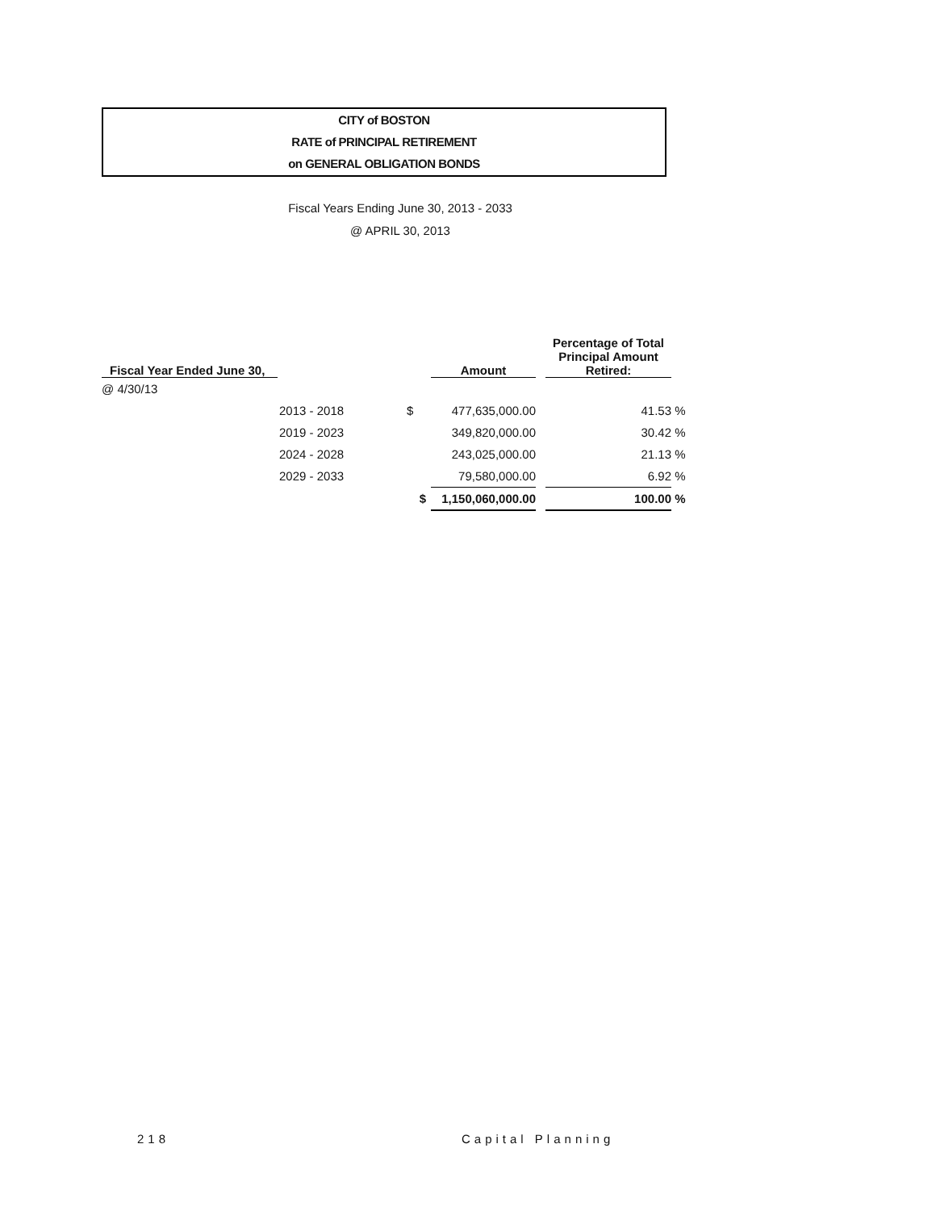CITY of BOSTON
RATE of PRINCIPAL RETIREMENT
on GENERAL OBLIGATION BONDS
Fiscal Years Ending June 30, 2013 - 2033
@ APRIL 30, 2013
| Fiscal Year Ended June 30, | | | Amount | | Percentage of Total Principal Amount Retired: | |
| --- | --- | --- | --- | --- | --- | --- |
| @ 4/30/13 | | | | | | |
| | 2013 - 2018 | $ | 477,635,000.00 | | 41.53 | % |
| | 2019 - 2023 | | 349,820,000.00 | | 30.42 | % |
| | 2024 - 2028 | | 243,025,000.00 | | 21.13 | % |
| | 2029 - 2033 | | 79,580,000.00 | | 6.92 | % |
| | | $ | 1,150,060,000.00 | | 100.00 | % |
218 Capital Planning